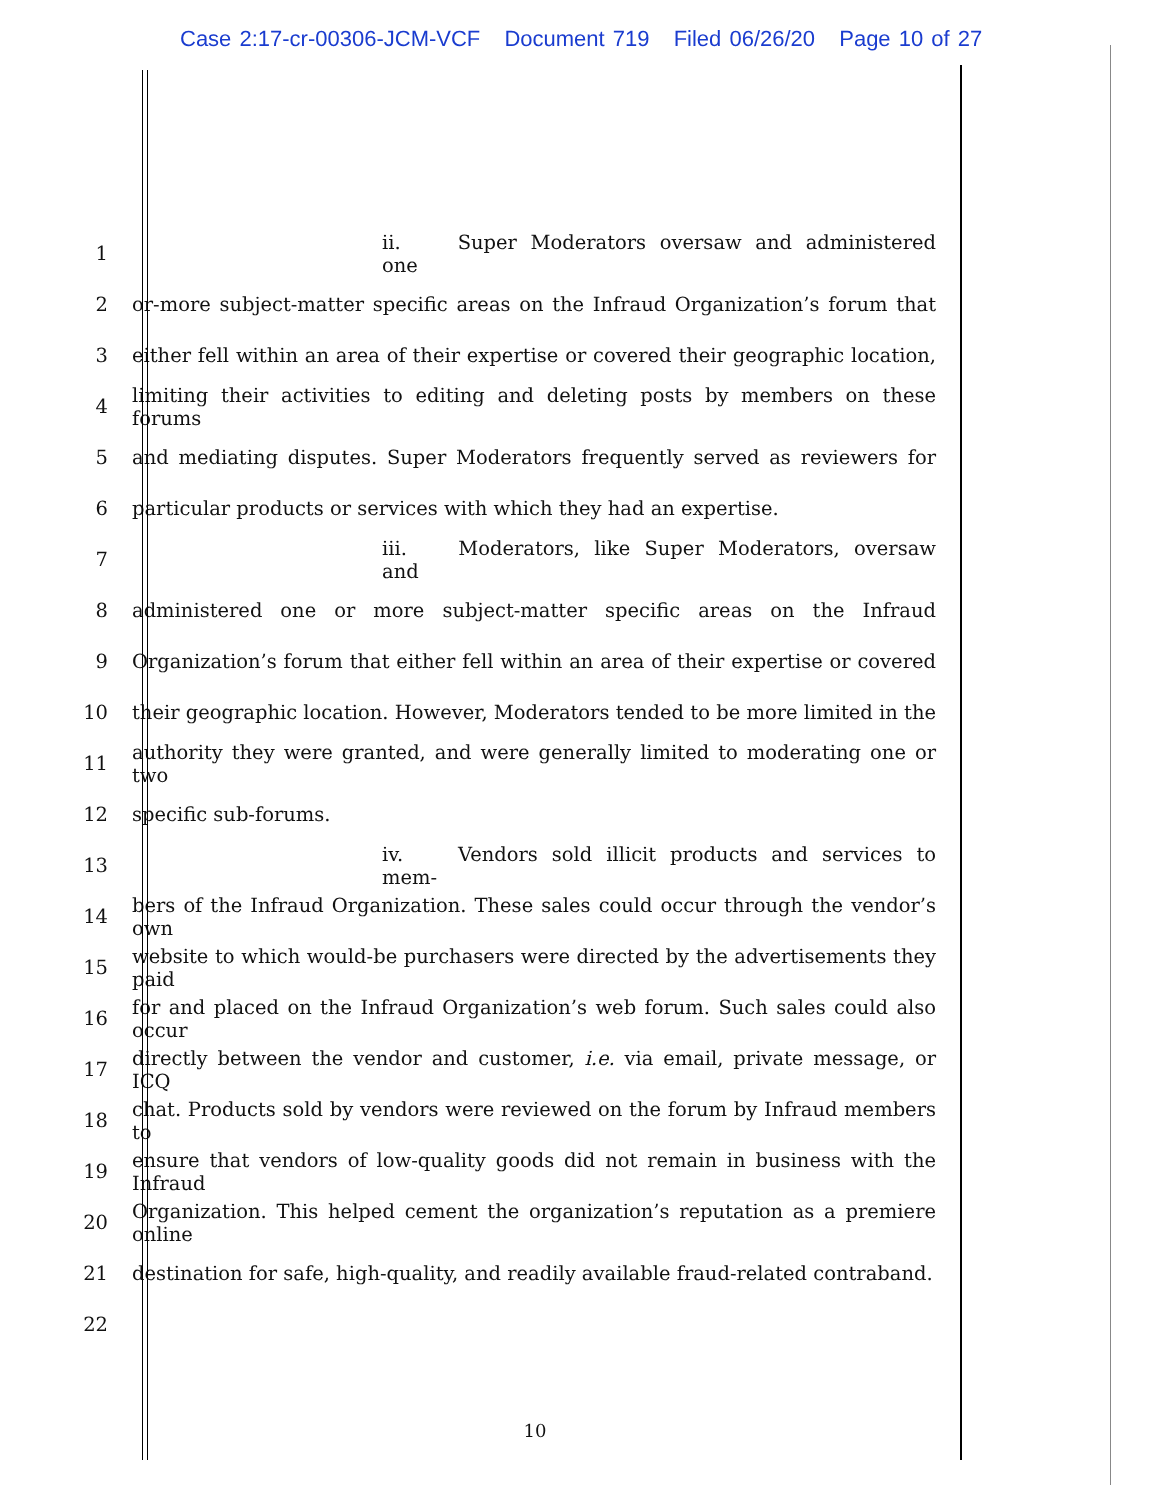Case 2:17-cr-00306-JCM-VCF Document 719 Filed 06/26/20 Page 10 of 27
1 ii. Super Moderators oversaw and administered one
2
or-more subject-matter specific areas on the Infraud Organization’s forum that
3
either fell within an area of their expertise or covered their geographic location,
4
limiting their activities to editing and deleting posts by members on these forums
5
and mediating disputes. Super Moderators frequently served as reviewers for
6 particular products or services with which they had an expertise.
7 iii. Moderators, like Super Moderators, oversaw and
8
administered one or more subject-matter specific areas on the Infraud
9
Organization’s forum that either fell within an area of their expertise or covered
10
their geographic location. However, Moderators tended to be more limited in the
11
authority they were granted, and were generally limited to moderating one or two
12 specific sub-forums.
13 iv. Vendors sold illicit products and services to mem-
14
bers of the Infraud Organization. These sales could occur through the vendor’s own
15
website to which would-be purchasers were directed by the advertisements they paid
16
for and placed on the Infraud Organization’s web forum. Such sales could also occur
17
directly between the vendor and customer, i.e. via email, private message, or ICQ
18
chat. Products sold by vendors were reviewed on the forum by Infraud members to
19
ensure that vendors of low-quality goods did not remain in business with the Infraud
20
Organization. This helped cement the organization’s reputation as a premiere online
21
destination for safe, high-quality, and readily available fraud-related contraband.
22
10